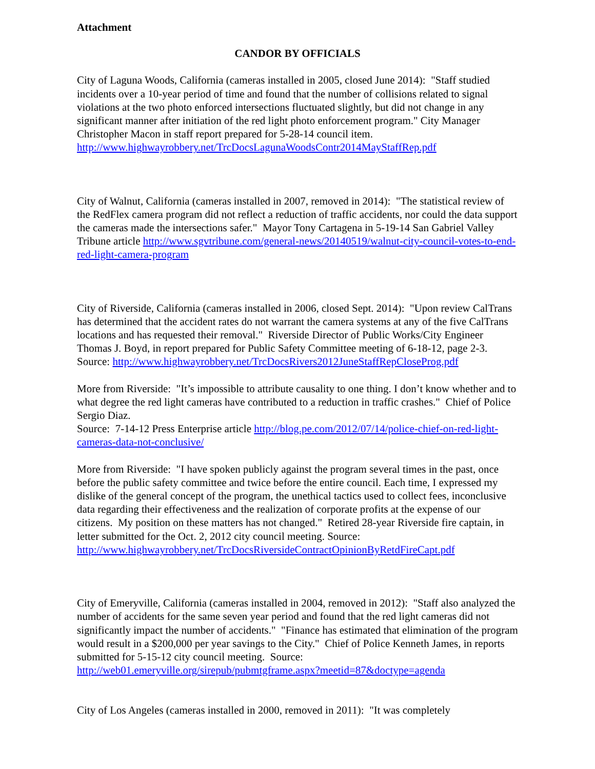Attachment
CANDOR BY OFFICIALS
City of Laguna Woods, California (cameras installed in 2005, closed June 2014): "Staff studied incidents over a 10-year period of time and found that the number of collisions related to signal violations at the two photo enforced intersections fluctuated slightly, but did not change in any significant manner after initiation of the red light photo enforcement program." City Manager Christopher Macon in staff report prepared for 5-28-14 council item. http://www.highwayrobbery.net/TrcDocsLagunaWoodsContr2014MayStaffRep.pdf
City of Walnut, California (cameras installed in 2007, removed in 2014): "The statistical review of the RedFlex camera program did not reflect a reduction of traffic accidents, nor could the data support the cameras made the intersections safer." Mayor Tony Cartagena in 5-19-14 San Gabriel Valley Tribune article http://www.sgvtribune.com/general-news/20140519/walnut-city-council-votes-to-end-red-light-camera-program
City of Riverside, California (cameras installed in 2006, closed Sept. 2014): "Upon review CalTrans has determined that the accident rates do not warrant the camera systems at any of the five CalTrans locations and has requested their removal." Riverside Director of Public Works/City Engineer Thomas J. Boyd, in report prepared for Public Safety Committee meeting of 6-18-12, page 2-3.
Source: http://www.highwayrobbery.net/TrcDocsRivers2012JuneStaffRepCloseProg.pdf
More from Riverside: "It’s impossible to attribute causality to one thing. I don’t know whether and to what degree the red light cameras have contributed to a reduction in traffic crashes." Chief of Police Sergio Diaz.
Source: 7-14-12 Press Enterprise article http://blog.pe.com/2012/07/14/police-chief-on-red-light-cameras-data-not-conclusive/
More from Riverside: "I have spoken publicly against the program several times in the past, once before the public safety committee and twice before the entire council. Each time, I expressed my dislike of the general concept of the program, the unethical tactics used to collect fees, inconclusive data regarding their effectiveness and the realization of corporate profits at the expense of our citizens. My position on these matters has not changed." Retired 28-year Riverside fire captain, in letter submitted for the Oct. 2, 2012 city council meeting. Source:
http://www.highwayrobbery.net/TrcDocsRiversideContractOpinionByRetdFireCapt.pdf
City of Emeryville, California (cameras installed in 2004, removed in 2012): "Staff also analyzed the number of accidents for the same seven year period and found that the red light cameras did not significantly impact the number of accidents." "Finance has estimated that elimination of the program would result in a $200,000 per year savings to the City." Chief of Police Kenneth James, in reports submitted for 5-15-12 city council meeting. Source: http://web01.emeryville.org/sirepub/pubmtgframe.aspx?meetid=87&doctype=agenda
City of Los Angeles (cameras installed in 2000, removed in 2011): "It was completely